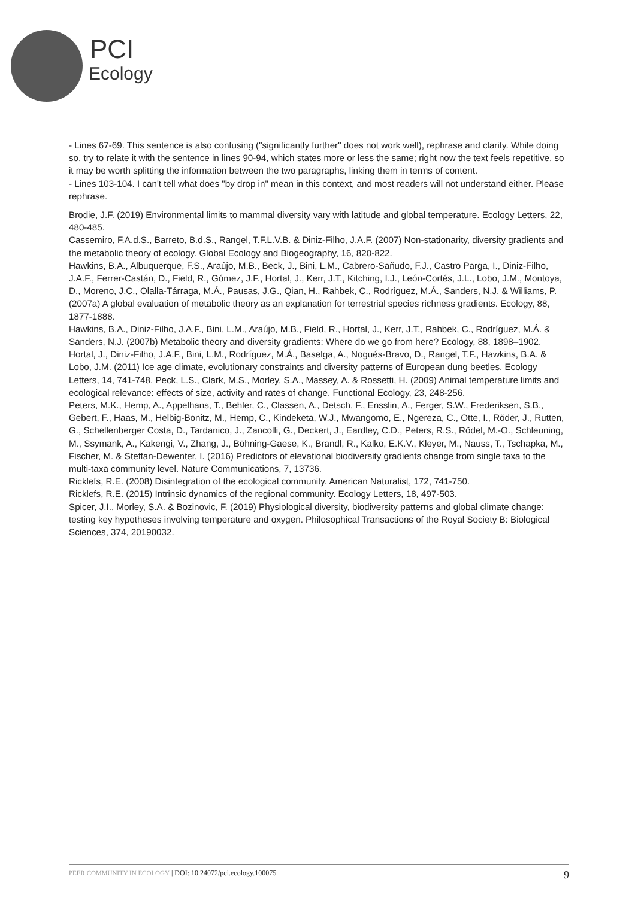PCI
Ecology
- Lines 67-69. This sentence is also confusing ("significantly further" does not work well), rephrase and clarify. While doing so, try to relate it with the sentence in lines 90-94, which states more or less the same; right now the text feels repetitive, so it may be worth splitting the information between the two paragraphs, linking them in terms of content.
- Lines 103-104. I can't tell what does "by drop in" mean in this context, and most readers will not understand either. Please rephrase.
Brodie, J.F. (2019) Environmental limits to mammal diversity vary with latitude and global temperature. Ecology Letters, 22, 480-485.
Cassemiro, F.A.d.S., Barreto, B.d.S., Rangel, T.F.L.V.B. & Diniz-Filho, J.A.F. (2007) Non-stationarity, diversity gradients and the metabolic theory of ecology. Global Ecology and Biogeography, 16, 820-822.
Hawkins, B.A., Albuquerque, F.S., Araújo, M.B., Beck, J., Bini, L.M., Cabrero-Sañudo, F.J., Castro Parga, I., Diniz-Filho, J.A.F., Ferrer-Castán, D., Field, R., Gómez, J.F., Hortal, J., Kerr, J.T., Kitching, I.J., León-Cortés, J.L., Lobo, J.M., Montoya, D., Moreno, J.C., Olalla-Tárraga, M.Á., Pausas, J.G., Qian, H., Rahbek, C., Rodríguez, M.Á., Sanders, N.J. & Williams, P. (2007a) A global evaluation of metabolic theory as an explanation for terrestrial species richness gradients. Ecology, 88, 1877-1888.
Hawkins, B.A., Diniz-Filho, J.A.F., Bini, L.M., Araújo, M.B., Field, R., Hortal, J., Kerr, J.T., Rahbek, C., Rodríguez, M.Á. & Sanders, N.J. (2007b) Metabolic theory and diversity gradients: Where do we go from here? Ecology, 88, 1898–1902.
Hortal, J., Diniz-Filho, J.A.F., Bini, L.M., Rodríguez, M.Á., Baselga, A., Nogués-Bravo, D., Rangel, T.F., Hawkins, B.A. & Lobo, J.M. (2011) Ice age climate, evolutionary constraints and diversity patterns of European dung beetles. Ecology Letters, 14, 741-748. Peck, L.S., Clark, M.S., Morley, S.A., Massey, A. & Rossetti, H. (2009) Animal temperature limits and ecological relevance: effects of size, activity and rates of change. Functional Ecology, 23, 248-256.
Peters, M.K., Hemp, A., Appelhans, T., Behler, C., Classen, A., Detsch, F., Ensslin, A., Ferger, S.W., Frederiksen, S.B., Gebert, F., Haas, M., Helbig-Bonitz, M., Hemp, C., Kindeketa, W.J., Mwangomo, E., Ngereza, C., Otte, I., Röder, J., Rutten, G., Schellenberger Costa, D., Tardanico, J., Zancolli, G., Deckert, J., Eardley, C.D., Peters, R.S., Rödel, M.-O., Schleuning, M., Ssymank, A., Kakengi, V., Zhang, J., Böhning-Gaese, K., Brandl, R., Kalko, E.K.V., Kleyer, M., Nauss, T., Tschapka, M., Fischer, M. & Steffan-Dewenter, I. (2016) Predictors of elevational biodiversity gradients change from single taxa to the multi-taxa community level. Nature Communications, 7, 13736.
Ricklefs, R.E. (2008) Disintegration of the ecological community. American Naturalist, 172, 741-750.
Ricklefs, R.E. (2015) Intrinsic dynamics of the regional community. Ecology Letters, 18, 497-503.
Spicer, J.I., Morley, S.A. & Bozinovic, F. (2019) Physiological diversity, biodiversity patterns and global climate change: testing key hypotheses involving temperature and oxygen. Philosophical Transactions of the Royal Society B: Biological Sciences, 374, 20190032.
PEER COMMUNITY IN ECOLOGY | DOI: 10.24072/pci.ecology.100075 9